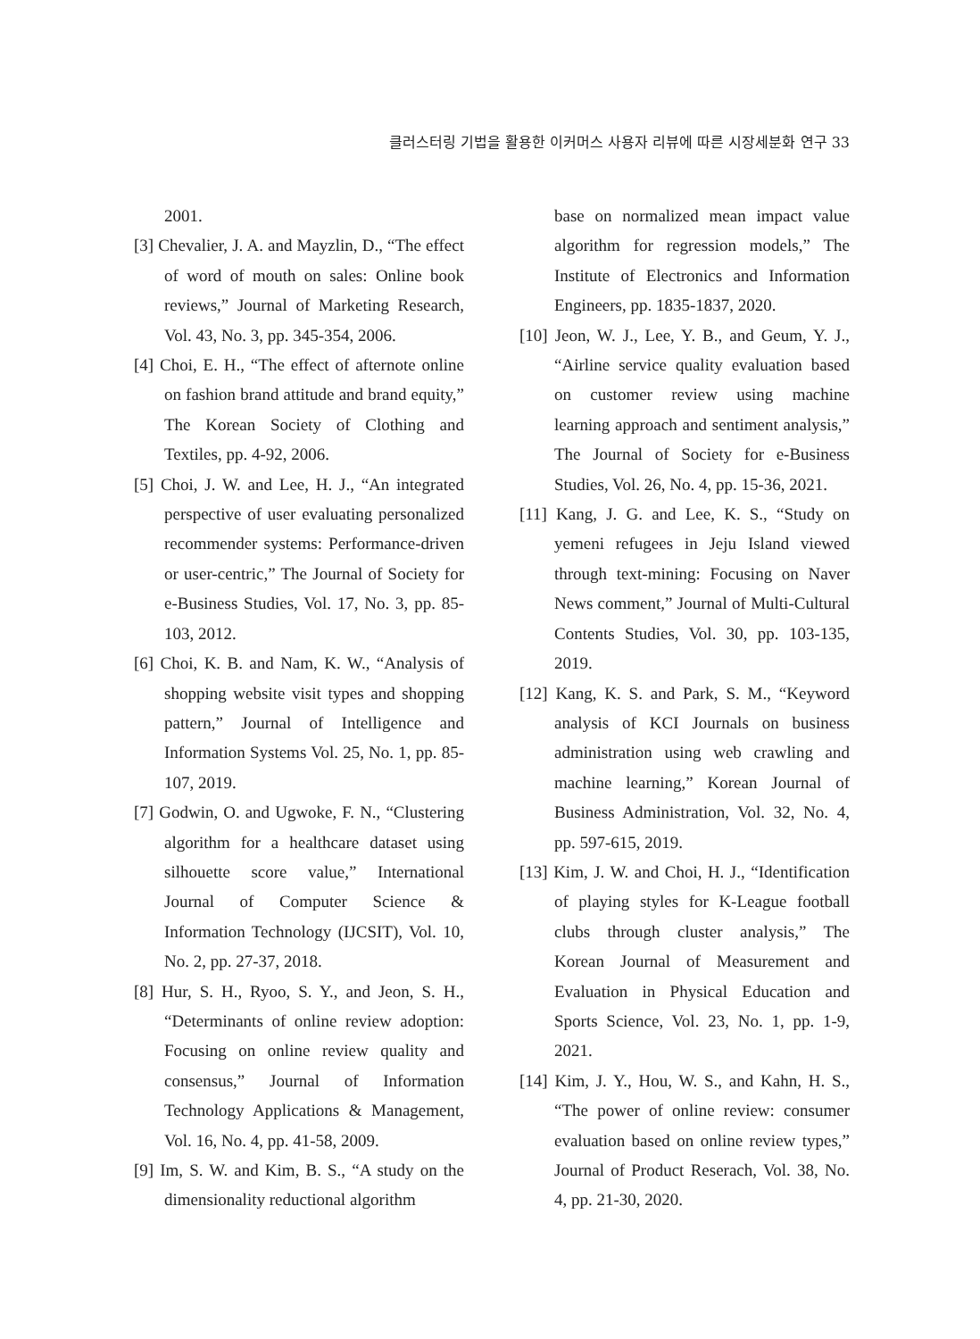클러스터링 기법을 활용한 이커머스 사용자 리뷰에 따른 시장세분화 연구 33
2001.
[3] Chevalier, J. A. and Mayzlin, D., “The effect of word of mouth on sales: Online book reviews,” Journal of Marketing Research, Vol. 43, No. 3, pp. 345-354, 2006.
[4] Choi, E. H., “The effect of afternote online on fashion brand attitude and brand equity,” The Korean Society of Clothing and Textiles, pp. 4-92, 2006.
[5] Choi, J. W. and Lee, H. J., “An integrated perspective of user evaluating personalized recommender systems: Performance-driven or user-centric,” The Journal of Society for e-Business Studies, Vol. 17, No. 3, pp. 85-103, 2012.
[6] Choi, K. B. and Nam, K. W., “Analysis of shopping website visit types and shopping pattern,” Journal of Intelligence and Information Systems Vol. 25, No. 1, pp. 85-107, 2019.
[7] Godwin, O. and Ugwoke, F. N., “Clustering algorithm for a healthcare dataset using silhouette score value,” International Journal of Computer Science & Information Technology (IJCSIT), Vol. 10, No. 2, pp. 27-37, 2018.
[8] Hur, S. H., Ryoo, S. Y., and Jeon, S. H., “Determinants of online review adoption: Focusing on online review quality and consensus,” Journal of Information Technology Applications & Management, Vol. 16, No. 4, pp. 41-58, 2009.
[9] Im, S. W. and Kim, B. S., “A study on the dimensionality reductional algorithm
base on normalized mean impact value algorithm for regression models,” The Institute of Electronics and Information Engineers, pp. 1835-1837, 2020.
[10] Jeon, W. J., Lee, Y. B., and Geum, Y. J., “Airline service quality evaluation based on customer review using machine learning approach and sentiment analysis,” The Journal of Society for e-Business Studies, Vol. 26, No. 4, pp. 15-36, 2021.
[11] Kang, J. G. and Lee, K. S., “Study on yemeni refugees in Jeju Island viewed through text-mining: Focusing on Naver News comment,” Journal of Multi-Cultural Contents Studies, Vol. 30, pp. 103-135, 2019.
[12] Kang, K. S. and Park, S. M., “Keyword analysis of KCI Journals on business administration using web crawling and machine learning,” Korean Journal of Business Administration, Vol. 32, No. 4, pp. 597-615, 2019.
[13] Kim, J. W. and Choi, H. J., “Identification of playing styles for K-League football clubs through cluster analysis,” The Korean Journal of Measurement and Evaluation in Physical Education and Sports Science, Vol. 23, No. 1, pp. 1-9, 2021.
[14] Kim, J. Y., Hou, W. S., and Kahn, H. S., “The power of online review: consumer evaluation based on online review types,” Journal of Product Reserach, Vol. 38, No. 4, pp. 21-30, 2020.